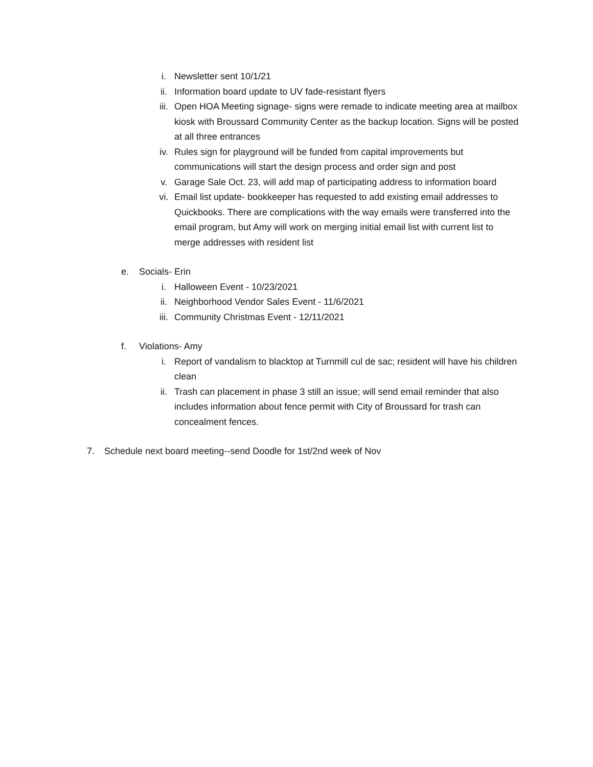i. Newsletter sent 10/1/21
ii. Information board update to UV fade-resistant flyers
iii. Open HOA Meeting signage- signs were remade to indicate meeting area at mailbox kiosk with Broussard Community Center as the backup location. Signs will be posted at all three entrances
iv. Rules sign for playground will be funded from capital improvements but communications will start the design process and order sign and post
v. Garage Sale Oct. 23, will add map of participating address to information board
vi. Email list update- bookkeeper has requested to add existing email addresses to Quickbooks. There are complications with the way emails were transferred into the email program, but Amy will work on merging initial email list with current list to merge addresses with resident list
e. Socials- Erin
i. Halloween Event - 10/23/2021
ii. Neighborhood Vendor Sales Event - 11/6/2021
iii. Community Christmas Event - 12/11/2021
f. Violations- Amy
i. Report of vandalism to blacktop at Turnmill cul de sac; resident will have his children clean
ii. Trash can placement in phase 3 still an issue; will send email reminder that also includes information about fence permit with City of Broussard for trash can concealment fences.
7. Schedule next board meeting--send Doodle for 1st/2nd week of Nov